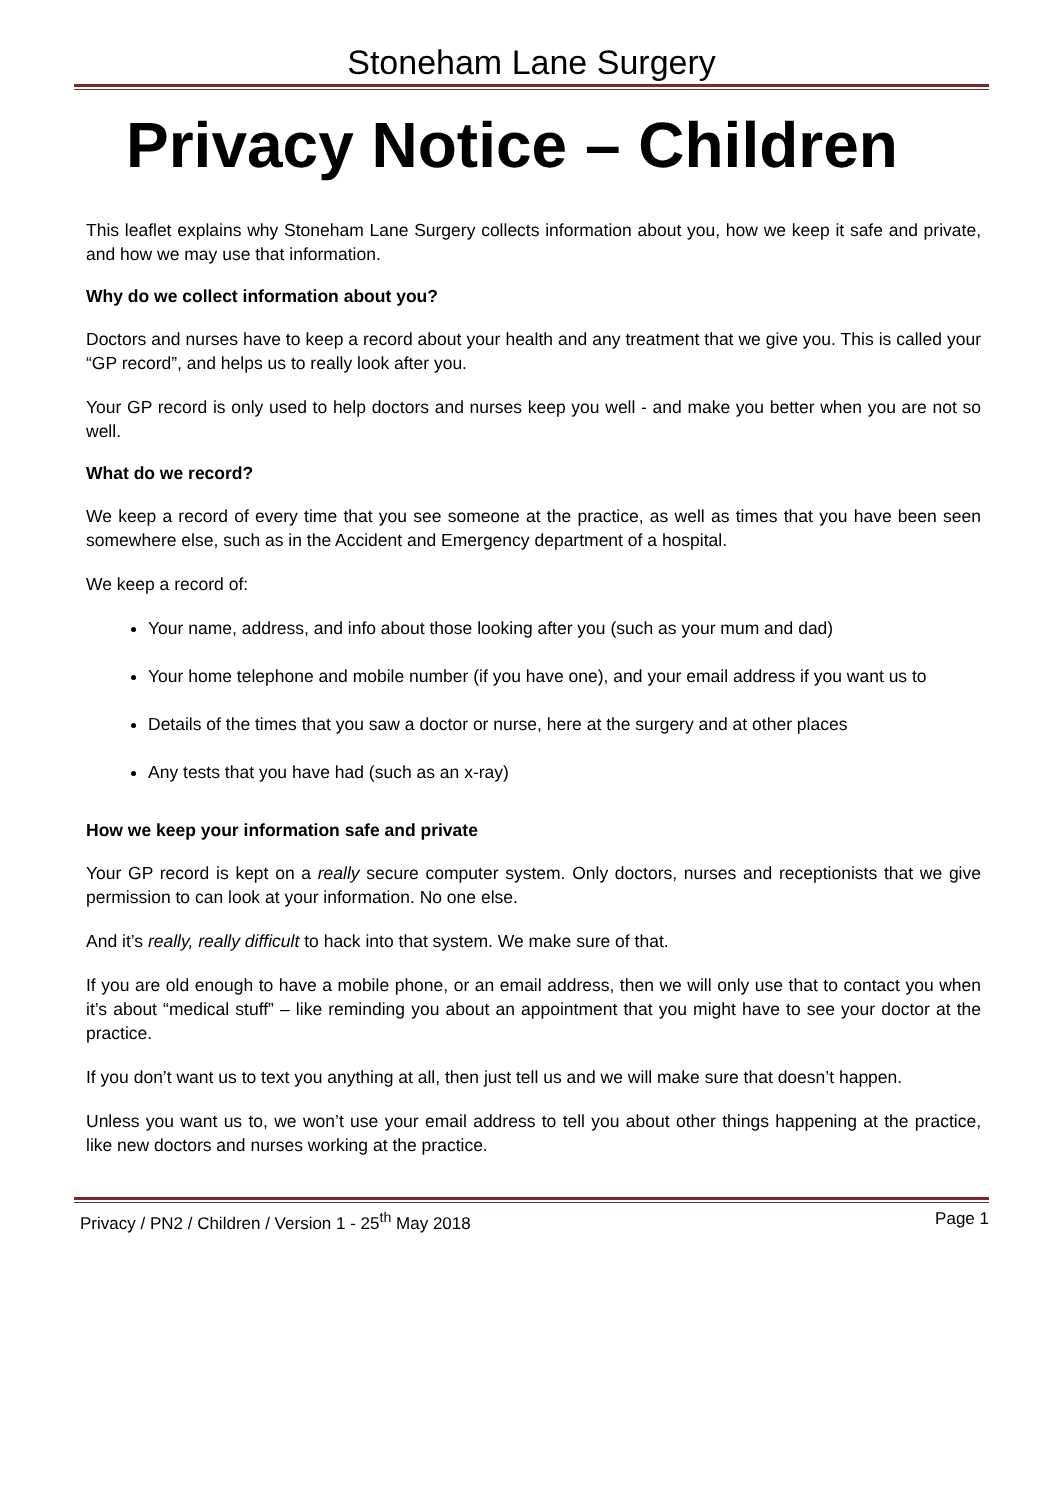Stoneham Lane Surgery
Privacy Notice – Children
This leaflet explains why Stoneham Lane Surgery collects information about you, how we keep it safe and private, and how we may use that information.
Why do we collect information about you?
Doctors and nurses have to keep a record about your health and any treatment that we give you. This is called your “GP record”, and helps us to really look after you.
Your GP record is only used to help doctors and nurses keep you well - and make you better when you are not so well.
What do we record?
We keep a record of every time that you see someone at the practice, as well as times that you have been seen somewhere else, such as in the Accident and Emergency department of a hospital.
We keep a record of:
Your name, address, and info about those looking after you (such as your mum and dad)
Your home telephone and mobile number (if you have one), and your email address if you want us to
Details of the times that you saw a doctor or nurse, here at the surgery and at other places
Any tests that you have had (such as an x-ray)
How we keep your information safe and private
Your GP record is kept on a really secure computer system. Only doctors, nurses and receptionists that we give permission to can look at your information. No one else.
And it’s really, really difficult to hack into that system. We make sure of that.
If you are old enough to have a mobile phone, or an email address, then we will only use that to contact you when it’s about “medical stuff” – like reminding you about an appointment that you might have to see your doctor at the practice.
If you don’t want us to text you anything at all, then just tell us and we will make sure that doesn’t happen.
Unless you want us to, we won’t use your email address to tell you about other things happening at the practice, like new doctors and nurses working at the practice.
Privacy / PN2 / Children / Version 1 - 25<sup>th</sup> May 2018 Page 1